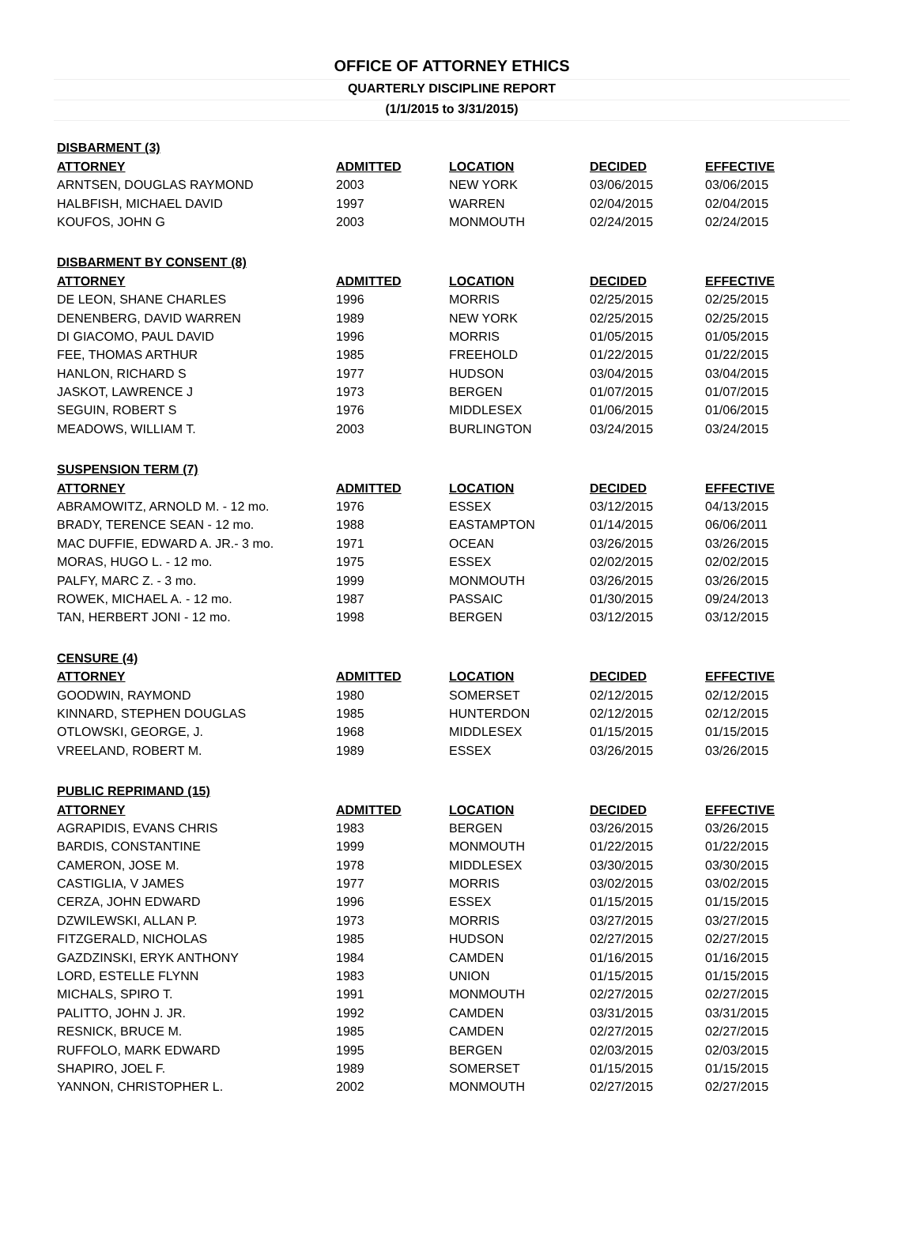OFFICE OF ATTORNEY ETHICS
QUARTERLY DISCIPLINE REPORT
(1/1/2015 to 3/31/2015)
| DISBARMENT (3) | | | | |
| ATTORNEY | ADMITTED | LOCATION | DECIDED | EFFECTIVE |
| ARNTSEN, DOUGLAS RAYMOND | 2003 | NEW YORK | 03/06/2015 | 03/06/2015 |
| HALBFISH, MICHAEL DAVID | 1997 | WARREN | 02/04/2015 | 02/04/2015 |
| KOUFOS, JOHN G | 2003 | MONMOUTH | 02/24/2015 | 02/24/2015 |
| DISBARMENT BY CONSENT (8) | | | | |
| ATTORNEY | ADMITTED | LOCATION | DECIDED | EFFECTIVE |
| DE LEON, SHANE CHARLES | 1996 | MORRIS | 02/25/2015 | 02/25/2015 |
| DENENBERG, DAVID WARREN | 1989 | NEW YORK | 02/25/2015 | 02/25/2015 |
| DI GIACOMO, PAUL DAVID | 1996 | MORRIS | 01/05/2015 | 01/05/2015 |
| FEE, THOMAS ARTHUR | 1985 | FREEHOLD | 01/22/2015 | 01/22/2015 |
| HANLON, RICHARD S | 1977 | HUDSON | 03/04/2015 | 03/04/2015 |
| JASKOT, LAWRENCE J | 1973 | BERGEN | 01/07/2015 | 01/07/2015 |
| SEGUIN, ROBERT S | 1976 | MIDDLESEX | 01/06/2015 | 01/06/2015 |
| MEADOWS, WILLIAM T. | 2003 | BURLINGTON | 03/24/2015 | 03/24/2015 |
| SUSPENSION TERM (7) | | | | |
| ATTORNEY | ADMITTED | LOCATION | DECIDED | EFFECTIVE |
| ABRAMOWITZ, ARNOLD M. - 12 mo. | 1976 | ESSEX | 03/12/2015 | 04/13/2015 |
| BRADY, TERENCE SEAN - 12 mo. | 1988 | EASTAMPTON | 01/14/2015 | 06/06/2011 |
| MAC DUFFIE, EDWARD A. JR.- 3 mo. | 1971 | OCEAN | 03/26/2015 | 03/26/2015 |
| MORAS, HUGO L. - 12 mo. | 1975 | ESSEX | 02/02/2015 | 02/02/2015 |
| PALFY, MARC Z. - 3 mo. | 1999 | MONMOUTH | 03/26/2015 | 03/26/2015 |
| ROWEK, MICHAEL A. - 12 mo. | 1987 | PASSAIC | 01/30/2015 | 09/24/2013 |
| TAN, HERBERT JONI - 12 mo. | 1998 | BERGEN | 03/12/2015 | 03/12/2015 |
| CENSURE (4) | | | | |
| ATTORNEY | ADMITTED | LOCATION | DECIDED | EFFECTIVE |
| GOODWIN, RAYMOND | 1980 | SOMERSET | 02/12/2015 | 02/12/2015 |
| KINNARD, STEPHEN DOUGLAS | 1985 | HUNTERDON | 02/12/2015 | 02/12/2015 |
| OTLOWSKI, GEORGE, J. | 1968 | MIDDLESEX | 01/15/2015 | 01/15/2015 |
| VREELAND, ROBERT M. | 1989 | ESSEX | 03/26/2015 | 03/26/2015 |
| PUBLIC REPRIMAND (15) | | | | |
| ATTORNEY | ADMITTED | LOCATION | DECIDED | EFFECTIVE |
| AGRAPIDIS, EVANS CHRIS | 1983 | BERGEN | 03/26/2015 | 03/26/2015 |
| BARDIS, CONSTANTINE | 1999 | MONMOUTH | 01/22/2015 | 01/22/2015 |
| CAMERON, JOSE M. | 1978 | MIDDLESEX | 03/30/2015 | 03/30/2015 |
| CASTIGLIA, V JAMES | 1977 | MORRIS | 03/02/2015 | 03/02/2015 |
| CERZA, JOHN EDWARD | 1996 | ESSEX | 01/15/2015 | 01/15/2015 |
| DZWILEWSKI, ALLAN P. | 1973 | MORRIS | 03/27/2015 | 03/27/2015 |
| FITZGERALD, NICHOLAS | 1985 | HUDSON | 02/27/2015 | 02/27/2015 |
| GAZDZINSKI, ERYK ANTHONY | 1984 | CAMDEN | 01/16/2015 | 01/16/2015 |
| LORD, ESTELLE FLYNN | 1983 | UNION | 01/15/2015 | 01/15/2015 |
| MICHALS, SPIRO T. | 1991 | MONMOUTH | 02/27/2015 | 02/27/2015 |
| PALITTO, JOHN J. JR. | 1992 | CAMDEN | 03/31/2015 | 03/31/2015 |
| RESNICK, BRUCE M. | 1985 | CAMDEN | 02/27/2015 | 02/27/2015 |
| RUFFOLO, MARK EDWARD | 1995 | BERGEN | 02/03/2015 | 02/03/2015 |
| SHAPIRO, JOEL F. | 1989 | SOMERSET | 01/15/2015 | 01/15/2015 |
| YANNON, CHRISTOPHER L. | 2002 | MONMOUTH | 02/27/2015 | 02/27/2015 |